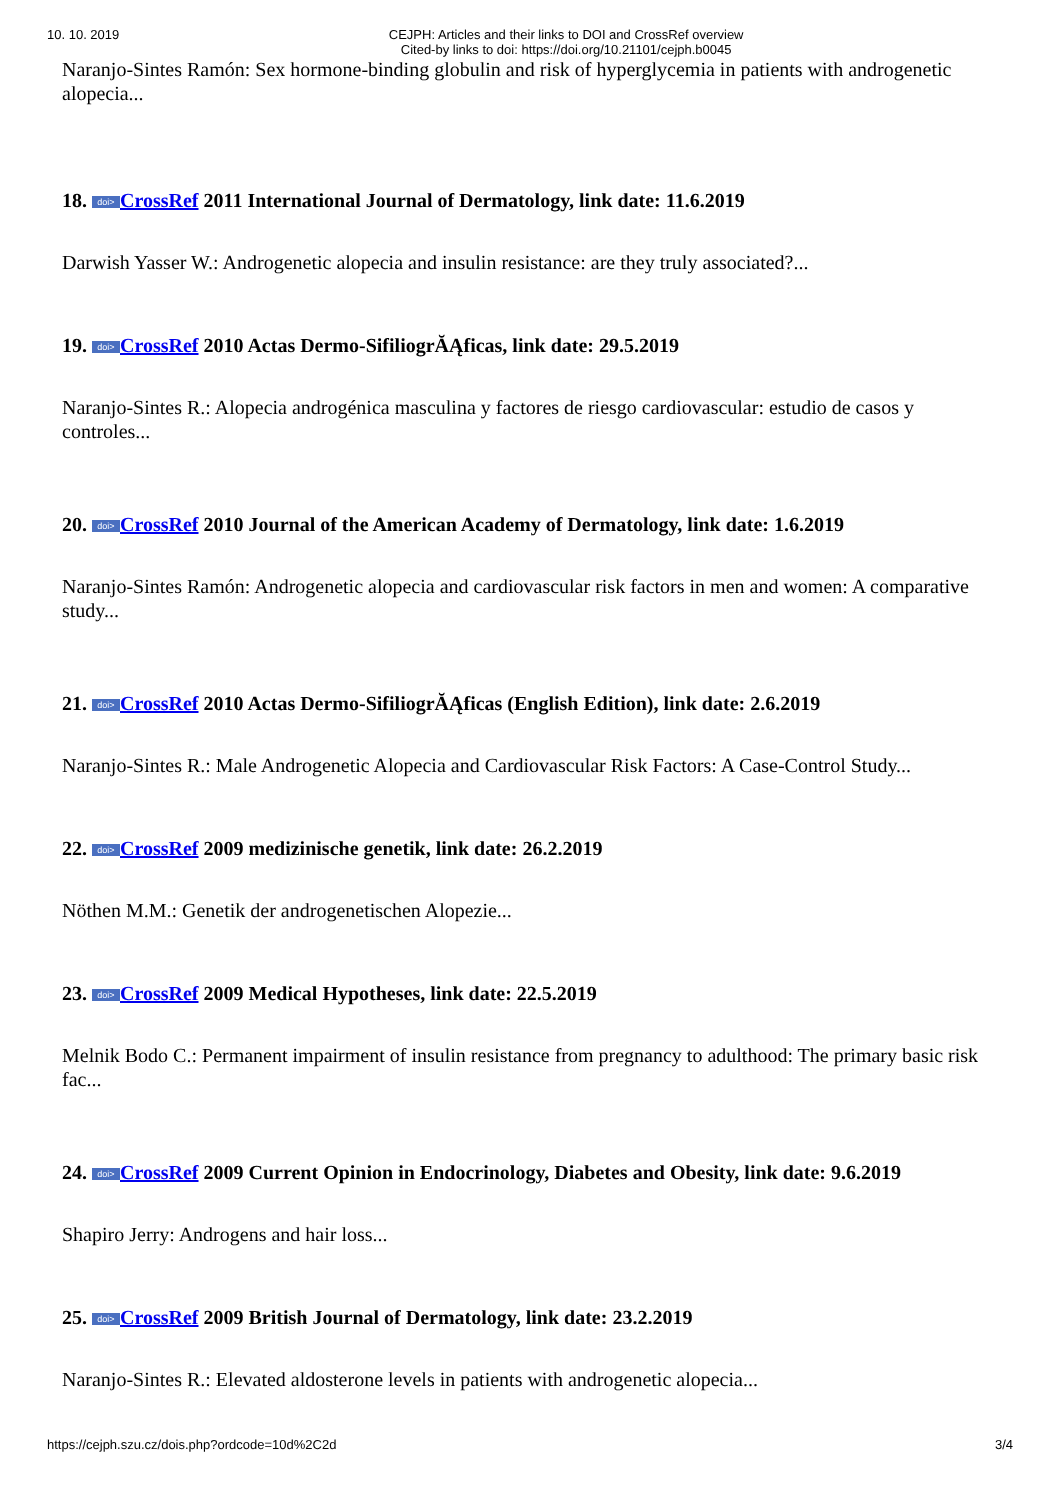10. 10. 2019
CEJPH: Articles and their links to DOI and CrossRef overview
Cited-by links to doi: https://doi.org/10.21101/cejph.b0045
Naranjo-Sintes Ramón: Sex hormone-binding globulin and risk of hyperglycemia in patients with androgenetic alopecia...
18. doi> CrossRef 2011 International Journal of Dermatology, link date: 11.6.2019
Darwish Yasser W.: Androgenetic alopecia and insulin resistance: are they truly associated?...
19. doi> CrossRef 2010 Actas Dermo-SifiliogrĂĄficas, link date: 29.5.2019
Naranjo-Sintes R.: Alopecia androgénica masculina y factores de riesgo cardiovascular: estudio de casos y controles...
20. doi> CrossRef 2010 Journal of the American Academy of Dermatology, link date: 1.6.2019
Naranjo-Sintes Ramón: Androgenetic alopecia and cardiovascular risk factors in men and women: A comparative study...
21. doi> CrossRef 2010 Actas Dermo-SifiliogrĂĄficas (English Edition), link date: 2.6.2019
Naranjo-Sintes R.: Male Androgenetic Alopecia and Cardiovascular Risk Factors: A Case-Control Study...
22. doi> CrossRef 2009 medizinische genetik, link date: 26.2.2019
Nöthen M.M.: Genetik der androgenetischen Alopezie...
23. doi> CrossRef 2009 Medical Hypotheses, link date: 22.5.2019
Melnik Bodo C.: Permanent impairment of insulin resistance from pregnancy to adulthood: The primary basic risk fac...
24. doi> CrossRef 2009 Current Opinion in Endocrinology, Diabetes and Obesity, link date: 9.6.2019
Shapiro Jerry: Androgens and hair loss...
25. doi> CrossRef 2009 British Journal of Dermatology, link date: 23.2.2019
Naranjo-Sintes R.: Elevated aldosterone levels in patients with androgenetic alopecia...
https://cejph.szu.cz/dois.php?ordcode=10d%2C2d 3/4